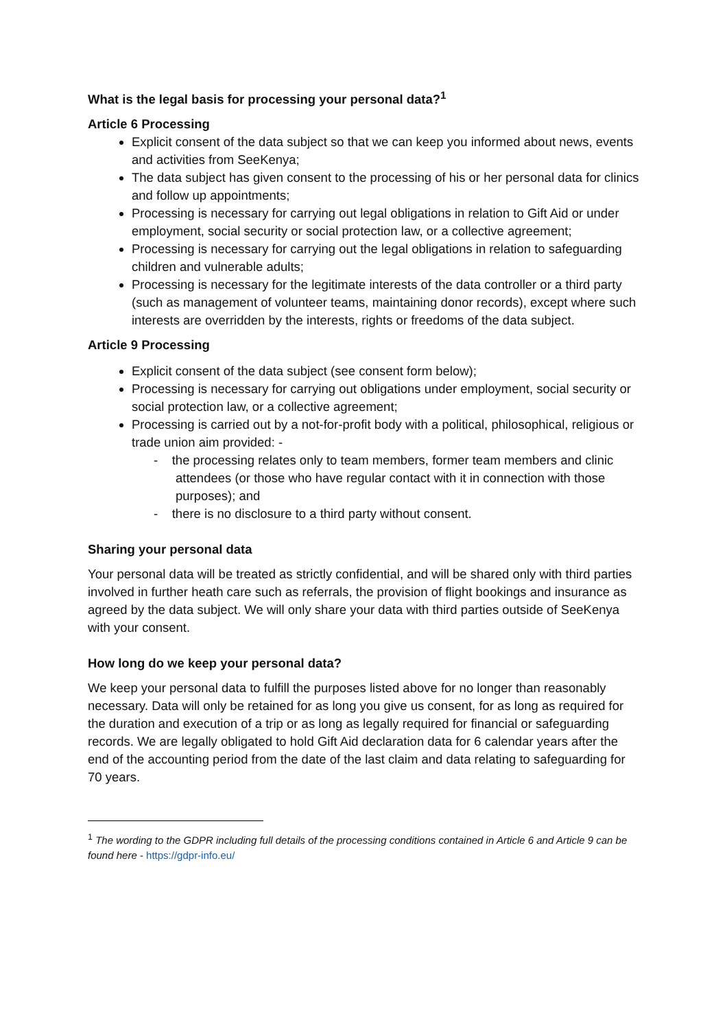What is the legal basis for processing your personal data?<sup>1</sup>
Article 6 Processing
Explicit consent of the data subject so that we can keep you informed about news, events and activities from SeeKenya;
The data subject has given consent to the processing of his or her personal data for clinics and follow up appointments;
Processing is necessary for carrying out legal obligations in relation to Gift Aid or under employment, social security or social protection law, or a collective agreement;
Processing is necessary for carrying out the legal obligations in relation to safeguarding children and vulnerable adults;
Processing is necessary for the legitimate interests of the data controller or a third party (such as management of volunteer teams, maintaining donor records), except where such interests are overridden by the interests, rights or freedoms of the data subject.
Article 9 Processing
Explicit consent of the data subject (see consent form below);
Processing is necessary for carrying out obligations under employment, social security or social protection law, or a collective agreement;
Processing is carried out by a not-for-profit body with a political, philosophical, religious or trade union aim provided: -
- the processing relates only to team members, former team members and clinic attendees (or those who have regular contact with it in connection with those purposes); and
- there is no disclosure to a third party without consent.
Sharing your personal data
Your personal data will be treated as strictly confidential, and will be shared only with third parties involved in further heath care such as referrals, the provision of flight bookings and insurance as agreed by the data subject. We will only share your data with third parties outside of SeeKenya with your consent.
How long do we keep your personal data?
We keep your personal data to fulfill the purposes listed above for no longer than reasonably necessary. Data will only be retained for as long you give us consent, for as long as required for the duration and execution of a trip or as long as legally required for financial or safeguarding records. We are legally obligated to hold Gift Aid declaration data for 6 calendar years after the end of the accounting period from the date of the last claim and data relating to safeguarding for 70 years.
<sup>1</sup> The wording to the GDPR including full details of the processing conditions contained in Article 6 and Article 9 can be found here - https://gdpr-info.eu/